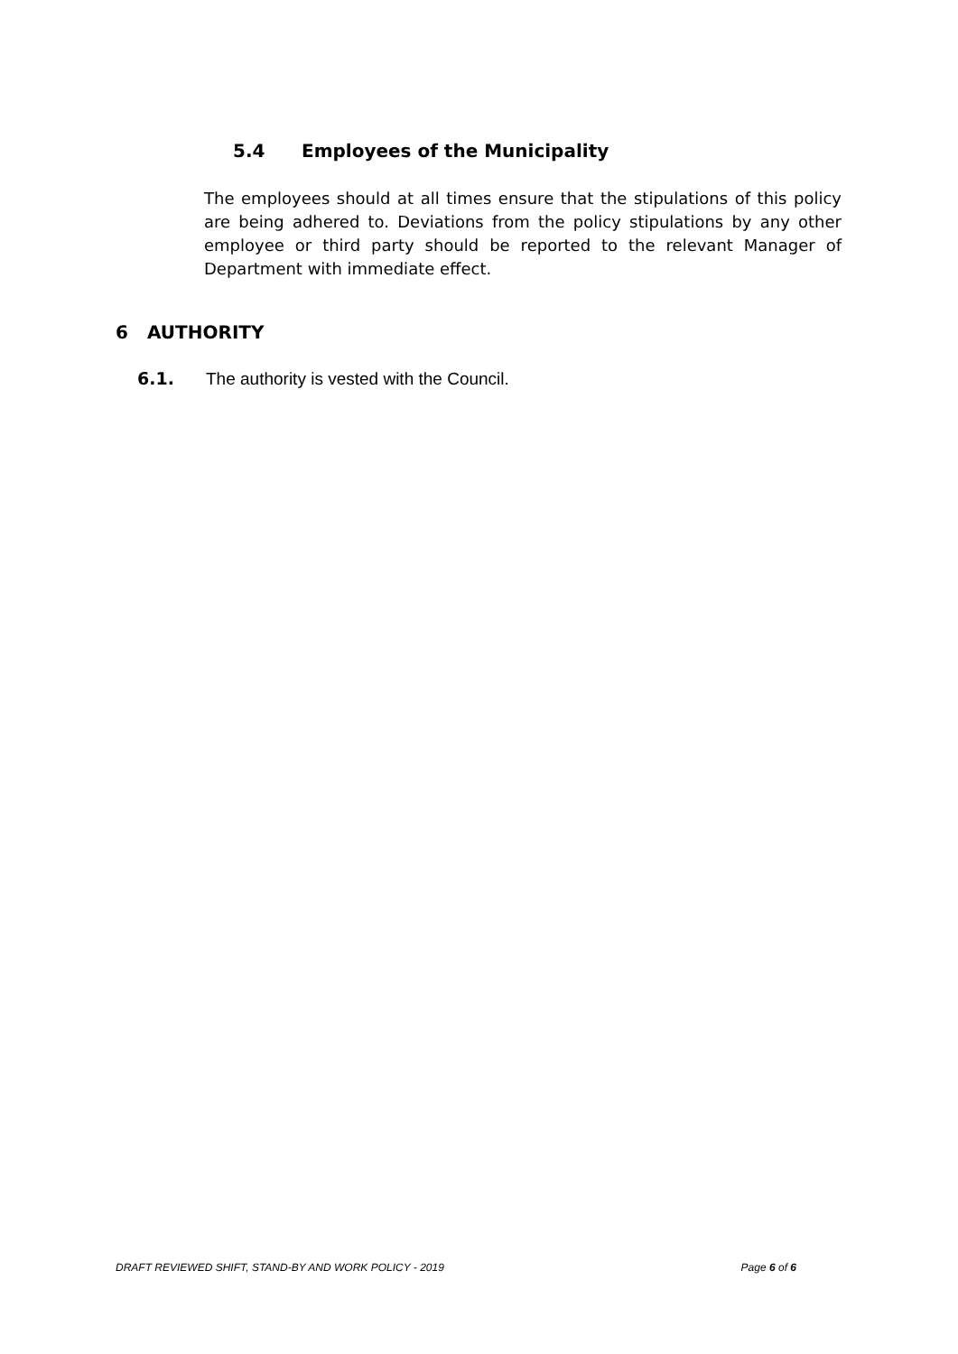5.4 Employees of the Municipality
The employees should at all times ensure that the stipulations of this policy are being adhered to. Deviations from the policy stipulations by any other employee or third party should be reported to the relevant Manager of Department with immediate effect.
6 AUTHORITY
6.1. The authority is vested with the Council.
DRAFT REVIEWED SHIFT, STAND-BY AND WORK POLICY - 2019 Page 6 of 6